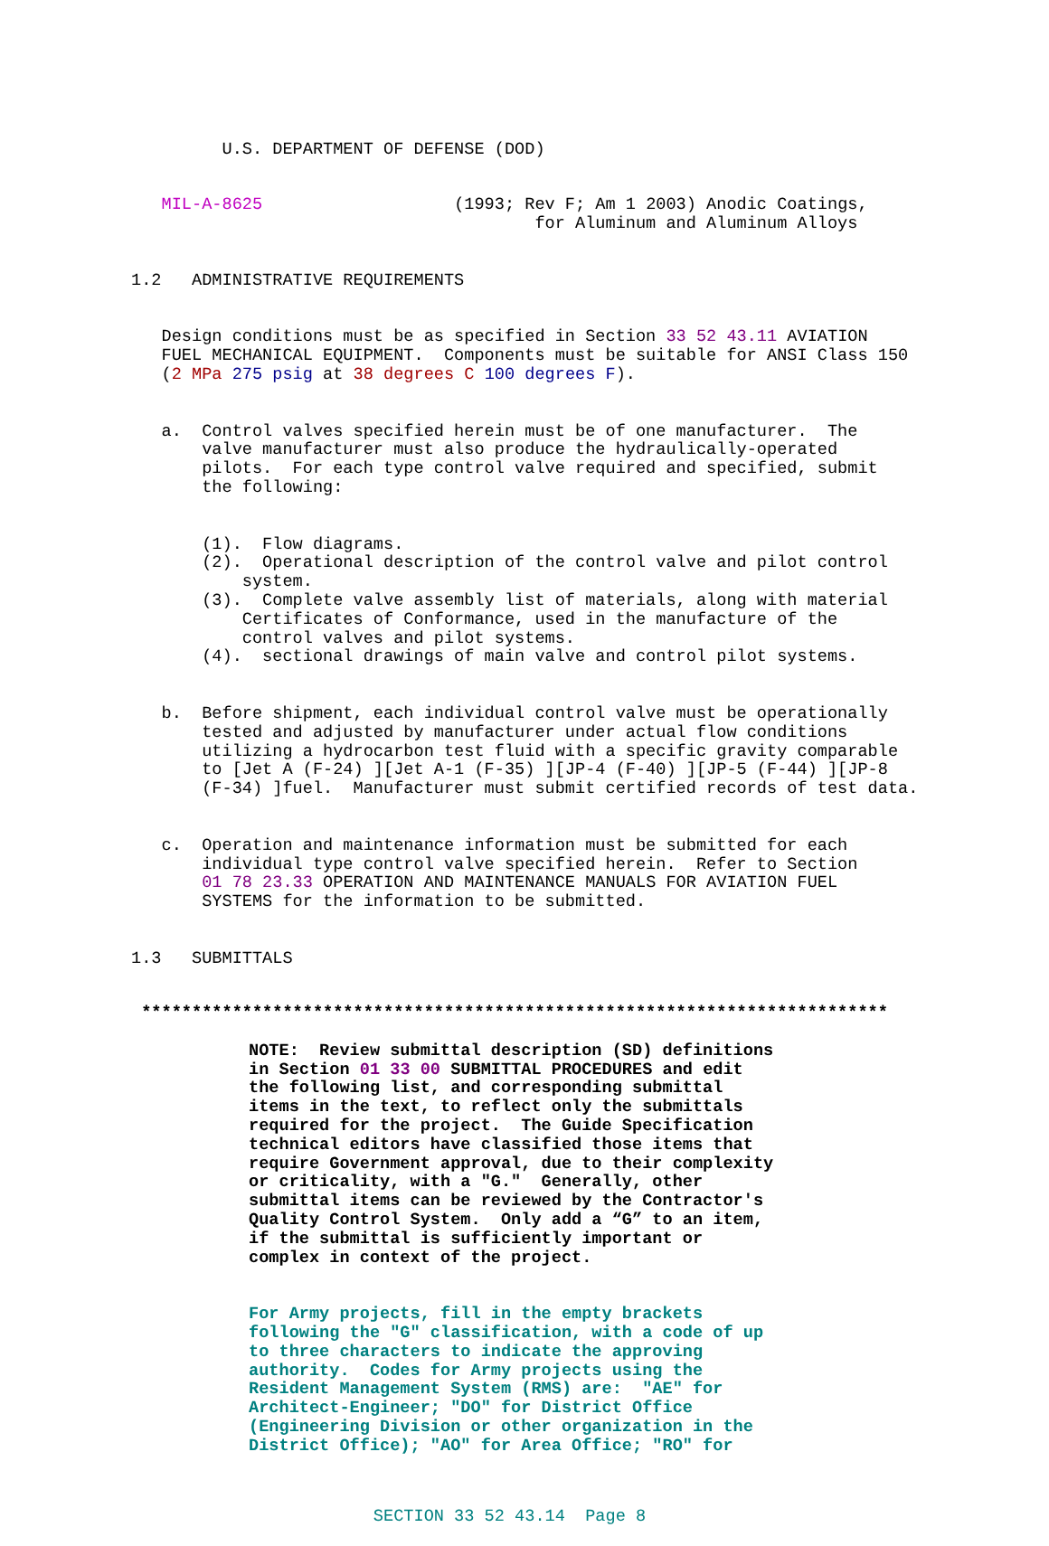U.S. DEPARTMENT OF DEFENSE (DOD)
MIL-A-8625 (1993; Rev F; Am 1 2003) Anodic Coatings, for Aluminum and Aluminum Alloys
1.2 ADMINISTRATIVE REQUIREMENTS
Design conditions must be as specified in Section 33 52 43.11 AVIATION FUEL MECHANICAL EQUIPMENT. Components must be suitable for ANSI Class 150 (2 MPa 275 psig at 38 degrees C 100 degrees F).
a. Control valves specified herein must be of one manufacturer. The valve manufacturer must also produce the hydraulically-operated pilots. For each type control valve required and specified, submit the following:
(1). Flow diagrams. (2). Operational description of the control valve and pilot control system. (3). Complete valve assembly list of materials, along with material Certificates of Conformance, used in the manufacture of the control valves and pilot systems. (4). sectional drawings of main valve and control pilot systems.
b. Before shipment, each individual control valve must be operationally tested and adjusted by manufacturer under actual flow conditions utilizing a hydrocarbon test fluid with a specific gravity comparable to [Jet A (F-24) ][Jet A-1 (F-35) ][JP-4 (F-40) ][JP-5 (F-44) ][JP-8 (F-34) ]fuel. Manufacturer must submit certified records of test data.
c. Operation and maintenance information must be submitted for each individual type control valve specified herein. Refer to Section 01 78 23.33 OPERATION AND MAINTENANCE MANUALS FOR AVIATION FUEL SYSTEMS for the information to be submitted.
1.3 SUBMITTALS
**************************************************************************
NOTE: Review submittal description (SD) definitions in Section 01 33 00 SUBMITTAL PROCEDURES and edit the following list, and corresponding submittal items in the text, to reflect only the submittals required for the project. The Guide Specification technical editors have classified those items that require Government approval, due to their complexity or criticality, with a "G." Generally, other submittal items can be reviewed by the Contractor's Quality Control System. Only add a “G” to an item, if the submittal is sufficiently important or complex in context of the project.
For Army projects, fill in the empty brackets following the "G" classification, with a code of up to three characters to indicate the approving authority. Codes for Army projects using the Resident Management System (RMS) are: "AE" for Architect-Engineer; "DO" for District Office (Engineering Division or other organization in the District Office); "AO" for Area Office; "RO" for
SECTION 33 52 43.14 Page 8